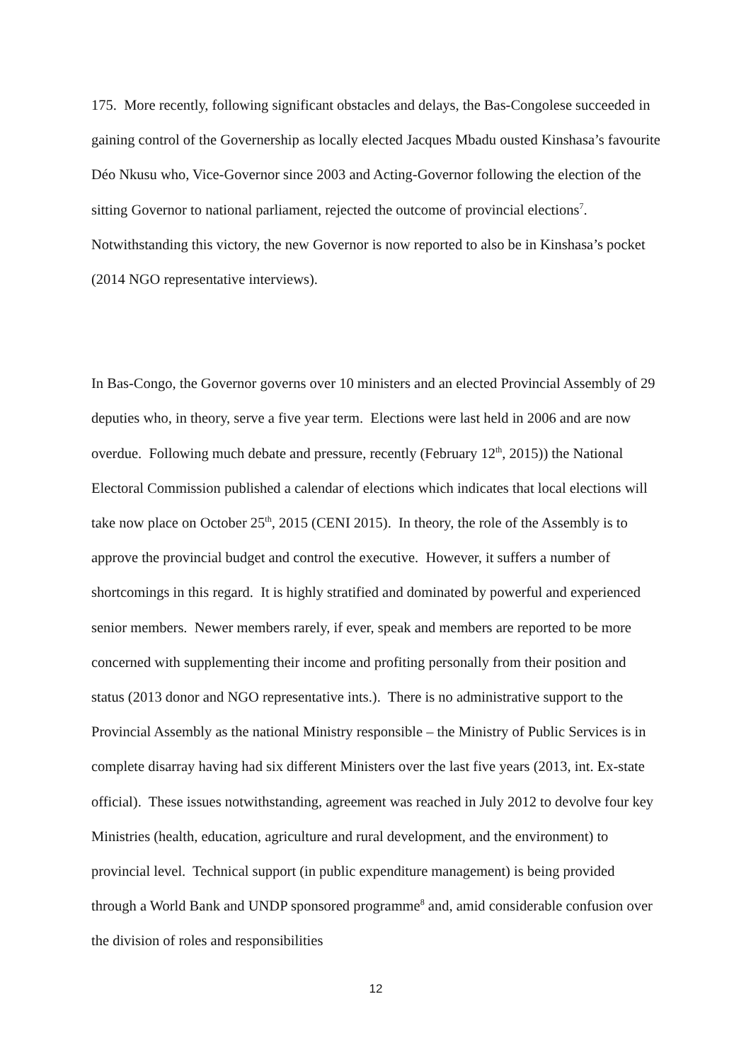175. More recently, following significant obstacles and delays, the Bas-Congolese succeeded in gaining control of the Governership as locally elected Jacques Mbadu ousted Kinshasa’s favourite Déo Nkusu who, Vice-Governor since 2003 and Acting-Governor following the election of the sitting Governor to national parliament, rejected the outcome of provincial elections<sup>7</sup>. Notwithstanding this victory, the new Governor is now reported to also be in Kinshasa’s pocket (2014 NGO representative interviews).
In Bas-Congo, the Governor governs over 10 ministers and an elected Provincial Assembly of 29 deputies who, in theory, serve a five year term. Elections were last held in 2006 and are now overdue. Following much debate and pressure, recently (February 12<sup>th</sup>, 2015)) the National Electoral Commission published a calendar of elections which indicates that local elections will take now place on October 25<sup>th</sup>, 2015 (CENI 2015). In theory, the role of the Assembly is to approve the provincial budget and control the executive. However, it suffers a number of shortcomings in this regard. It is highly stratified and dominated by powerful and experienced senior members. Newer members rarely, if ever, speak and members are reported to be more concerned with supplementing their income and profiting personally from their position and status (2013 donor and NGO representative ints.). There is no administrative support to the Provincial Assembly as the national Ministry responsible – the Ministry of Public Services is in complete disarray having had six different Ministers over the last five years (2013, int. Ex-state official). These issues notwithstanding, agreement was reached in July 2012 to devolve four key Ministries (health, education, agriculture and rural development, and the environment) to provincial level. Technical support (in public expenditure management) is being provided through a World Bank and UNDP sponsored programme<sup>8</sup> and, amid considerable confusion over the division of roles and responsibilities
12